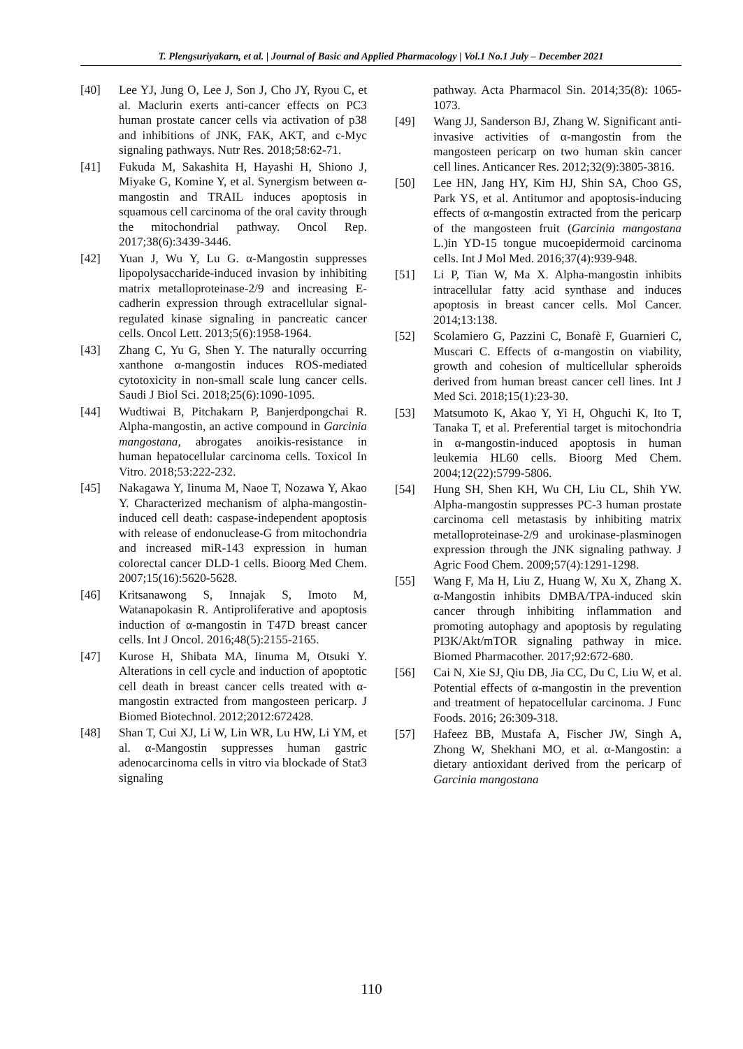T. Plengsuriyakarn, et al. | Journal of Basic and Applied Pharmacology | Vol.1 No.1 July – December 2021
[40] Lee YJ, Jung O, Lee J, Son J, Cho JY, Ryou C, et al. Maclurin exerts anti-cancer effects on PC3 human prostate cancer cells via activation of p38 and inhibitions of JNK, FAK, AKT, and c-Myc signaling pathways. Nutr Res. 2018;58:62-71.
[41] Fukuda M, Sakashita H, Hayashi H, Shiono J, Miyake G, Komine Y, et al. Synergism between α-mangostin and TRAIL induces apoptosis in squamous cell carcinoma of the oral cavity through the mitochondrial pathway. Oncol Rep. 2017;38(6):3439-3446.
[42] Yuan J, Wu Y, Lu G. α-Mangostin suppresses lipopolysaccharide-induced invasion by inhibiting matrix metalloproteinase-2/9 and increasing E-cadherin expression through extracellular signal-regulated kinase signaling in pancreatic cancer cells. Oncol Lett. 2013;5(6):1958-1964.
[43] Zhang C, Yu G, Shen Y. The naturally occurring xanthone α-mangostin induces ROS-mediated cytotoxicity in non-small scale lung cancer cells. Saudi J Biol Sci. 2018;25(6):1090-1095.
[44] Wudtiwai B, Pitchakarn P, Banjerdpongchai R. Alpha-mangostin, an active compound in Garcinia mangostana, abrogates anoikis-resistance in human hepatocellular carcinoma cells. Toxicol In Vitro. 2018;53:222-232.
[45] Nakagawa Y, Iinuma M, Naoe T, Nozawa Y, Akao Y. Characterized mechanism of alpha-mangostin-induced cell death: caspase-independent apoptosis with release of endonuclease-G from mitochondria and increased miR-143 expression in human colorectal cancer DLD-1 cells. Bioorg Med Chem. 2007;15(16):5620-5628.
[46] Kritsanawong S, Innajak S, Imoto M, Watanapokasin R. Antiproliferative and apoptosis induction of α-mangostin in T47D breast cancer cells. Int J Oncol. 2016;48(5):2155-2165.
[47] Kurose H, Shibata MA, Iinuma M, Otsuki Y. Alterations in cell cycle and induction of apoptotic cell death in breast cancer cells treated with α-mangostin extracted from mangosteen pericarp. J Biomed Biotechnol. 2012;2012:672428.
[48] Shan T, Cui XJ, Li W, Lin WR, Lu HW, Li YM, et al. α-Mangostin suppresses human gastric adenocarcinoma cells in vitro via blockade of Stat3 signaling
pathway. Acta Pharmacol Sin. 2014;35(8): 1065-1073.
[49] Wang JJ, Sanderson BJ, Zhang W. Significant anti-invasive activities of α-mangostin from the mangosteen pericarp on two human skin cancer cell lines. Anticancer Res. 2012;32(9):3805-3816.
[50] Lee HN, Jang HY, Kim HJ, Shin SA, Choo GS, Park YS, et al. Antitumor and apoptosis-inducing effects of α-mangostin extracted from the pericarp of the mangosteen fruit (Garcinia mangostana L.)in YD-15 tongue mucoepidermoid carcinoma cells. Int J Mol Med. 2016;37(4):939-948.
[51] Li P, Tian W, Ma X. Alpha-mangostin inhibits intracellular fatty acid synthase and induces apoptosis in breast cancer cells. Mol Cancer. 2014;13:138.
[52] Scolamiero G, Pazzini C, Bonafè F, Guarnieri C, Muscari C. Effects of α-mangostin on viability, growth and cohesion of multicellular spheroids derived from human breast cancer cell lines. Int J Med Sci. 2018;15(1):23-30.
[53] Matsumoto K, Akao Y, Yi H, Ohguchi K, Ito T, Tanaka T, et al. Preferential target is mitochondria in α-mangostin-induced apoptosis in human leukemia HL60 cells. Bioorg Med Chem. 2004;12(22):5799-5806.
[54] Hung SH, Shen KH, Wu CH, Liu CL, Shih YW. Alpha-mangostin suppresses PC-3 human prostate carcinoma cell metastasis by inhibiting matrix metalloproteinase-2/9 and urokinase-plasminogen expression through the JNK signaling pathway. J Agric Food Chem. 2009;57(4):1291-1298.
[55] Wang F, Ma H, Liu Z, Huang W, Xu X, Zhang X. α-Mangostin inhibits DMBA/TPA-induced skin cancer through inhibiting inflammation and promoting autophagy and apoptosis by regulating PI3K/Akt/mTOR signaling pathway in mice. Biomed Pharmacother. 2017;92:672-680.
[56] Cai N, Xie SJ, Qiu DB, Jia CC, Du C, Liu W, et al. Potential effects of α-mangostin in the prevention and treatment of hepatocellular carcinoma. J Func Foods. 2016; 26:309-318.
[57] Hafeez BB, Mustafa A, Fischer JW, Singh A, Zhong W, Shekhani MO, et al. α-Mangostin: a dietary antioxidant derived from the pericarp of Garcinia mangostana
110